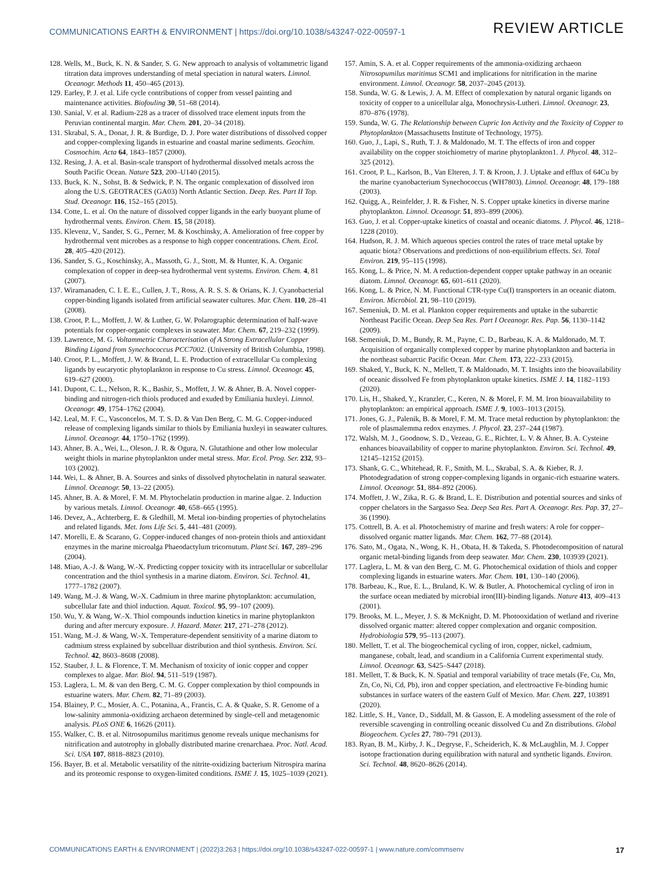COMMUNICATIONS EARTH & ENVIRONMENT | https://doi.org/10.1038/s43247-022-00597-1
REVIEW ARTICLE
128. Wells, M., Buck, K. N. & Sander, S. G. New approach to analysis of voltammetric ligand titration data improves understanding of metal speciation in natural waters. Limnol. Oceanogr. Methods 11, 450–465 (2013).
129. Earley, P. J. et al. Life cycle contributions of copper from vessel painting and maintenance activities. Biofouling 30, 51–68 (2014).
130. Sanial, V. et al. Radium-228 as a tracer of dissolved trace element inputs from the Peruvian continental margin. Mar. Chem. 201, 20–34 (2018).
131. Skrabal, S. A., Donat, J. R. & Burdige, D. J. Pore water distributions of dissolved copper and copper-complexing ligands in estuarine and coastal marine sediments. Geochim. Cosmochim. Acta 64, 1843–1857 (2000).
132. Resing, J. A. et al. Basin-scale transport of hydrothermal dissolved metals across the South Pacific Ocean. Nature 523, 200–U140 (2015).
133. Buck, K. N., Sohst, B. & Sedwick, P. N. The organic complexation of dissolved iron along the U.S. GEOTRACES (GA03) North Atlantic Section. Deep. Res. Part II Top. Stud. Oceanogr. 116, 152–165 (2015).
134. Cotte, L. et al. On the nature of dissolved copper ligands in the early buoyant plume of hydrothermal vents. Environ. Chem. 15, 58 (2018).
135. Klevenz, V., Sander, S. G., Perner, M. & Koschinsky, A. Amelioration of free copper by hydrothermal vent microbes as a response to high copper concentrations. Chem. Ecol. 28, 405–420 (2012).
136. Sander, S. G., Koschinsky, A., Massoth, G. J., Stott, M. & Hunter, K. A. Organic complexation of copper in deep-sea hydrothermal vent systems. Environ. Chem. 4, 81 (2007).
137. Wiramanaden, C. I. E. E., Cullen, J. T., Ross, A. R. S. S. & Orians, K. J. Cyanobacterial copper-binding ligands isolated from artificial seawater cultures. Mar. Chem. 110, 28–41 (2008).
138. Croot, P. L., Moffett, J. W. & Luther, G. W. Polarographic determination of half-wave potentials for copper-organic complexes in seawater. Mar. Chem. 67, 219–232 (1999).
139. Lawrence, M. G. Voltammetric Characterisation of A Strong Extracellular Copper Binding Ligand from Synechococcus PCC7002. (University of British Columbia, 1998).
140. Croot, P. L., Moffett, J. W. & Brand, L. E. Production of extracellular Cu complexing ligands by eucaryotic phytoplankton in response to Cu stress. Limnol. Oceanogr. 45, 619–627 (2000).
141. Dupont, C. L., Nelson, R. K., Bashir, S., Moffett, J. W. & Ahner, B. A. Novel copper-binding and nitrogen-rich thiols produced and exuded by Emiliania huxleyi. Limnol. Oceanogr. 49, 1754–1762 (2004).
142. Leal, M. F. C., Vasconcelos, M. T. S. D. & Van Den Berg, C. M. G. Copper-induced release of complexing ligands similar to thiols by Emiliania huxleyi in seawater cultures. Limnol. Oceanogr. 44, 1750–1762 (1999).
143. Ahner, B. A., Wei, L., Oleson, J. R. & Ogura, N. Glutathione and other low molecular weight thiols in marine phytoplankton under metal stress. Mar. Ecol. Prog. Ser. 232, 93–103 (2002).
144. Wei, L. & Ahner, B. A. Sources and sinks of dissolved phytochelatin in natural seawater. Limnol. Oceanogr. 50, 13–22 (2005).
145. Ahner, B. A. & Morel, F. M. M. Phytochelatin production in marine algae. 2. Induction by various metals. Limnol. Oceanogr. 40, 658–665 (1995).
146. Devez, A., Achterberg, E. & Gledhill, M. Metal ion-binding properties of phytochelatins and related ligands. Met. Ions Life Sci. 5, 441–481 (2009).
147. Morelli, E. & Scarano, G. Copper-induced changes of non-protein thiols and antioxidant enzymes in the marine microalga Phaeodactylum tricornutum. Plant Sci. 167, 289–296 (2004).
148. Miao, A.-J. & Wang, W.-X. Predicting copper toxicity with its intracellular or subcellular concentration and the thiol synthesis in a marine diatom. Environ. Sci. Technol. 41, 1777–1782 (2007).
149. Wang, M.-J. & Wang, W.-X. Cadmium in three marine phytoplankton: accumulation, subcellular fate and thiol induction. Aquat. Toxicol. 95, 99–107 (2009).
150. Wu, Y. & Wang, W.-X. Thiol compounds induction kinetics in marine phytoplankton during and after mercury exposure. J. Hazard. Mater. 217, 271–278 (2012).
151. Wang, M.-J. & Wang, W.-X. Temperature-dependent sensitivity of a marine diatom to cadmium stress explained by subcelluar distribution and thiol synthesis. Environ. Sci. Technol. 42, 8603–8608 (2008).
152. Stauber, J. L. & Florence, T. M. Mechanism of toxicity of ionic copper and copper complexes to algae. Mar. Biol. 94, 511–519 (1987).
153. Laglera, L. M. & van den Berg, C. M. G. Copper complexation by thiol compounds in estuarine waters. Mar. Chem. 82, 71–89 (2003).
154. Blainey, P. C., Mosier, A. C., Potanina, A., Francis, C. A. & Quake, S. R. Genome of a low-salinity ammonia-oxidizing archaeon determined by single-cell and metagenomic analysis. PLoS ONE 6, 16626 (2011).
155. Walker, C. B. et al. Nitrosopumilus maritimus genome reveals unique mechanisms for nitrification and autotrophy in globally distributed marine crenarchaea. Proc. Natl. Acad. Sci. USA 107, 8818–8823 (2010).
156. Bayer, B. et al. Metabolic versatility of the nitrite-oxidizing bacterium Nitrospira marina and its proteomic response to oxygen-limited conditions. ISME J. 15, 1025–1039 (2021).
157. Amin, S. A. et al. Copper requirements of the ammonia-oxidizing archaeon Nitrosopumilus maritimus SCM1 and implications for nitrification in the marine environment. Limnol. Oceanogr. 58, 2037–2045 (2013).
158. Sunda, W. G. & Lewis, J. A. M. Effect of complexation by natural organic ligands on toxicity of copper to a unicellular alga, Monochrysis-Lutheri. Limnol. Oceanogr. 23, 870–876 (1978).
159. Sunda, W. G. The Relationship between Cupric Ion Activity and the Toxicity of Copper to Phytoplankton (Massachusetts Institute of Technology, 1975).
160. Guo, J., Lapi, S., Ruth, T. J. & Maldonado, M. T. The effects of iron and copper availability on the copper stoichiometry of marine phytoplankton1. J. Phycol. 48, 312–325 (2012).
161. Croot, P. L., Karlson, B., Van Elteren, J. T. & Kroon, J. J. Uptake and efflux of 64Cu by the marine cyanobacterium Synechococcus (WH7803). Limnol. Oceanogr. 48, 179–188 (2003).
162. Quigg, A., Reinfelder, J. R. & Fisher, N. S. Copper uptake kinetics in diverse marine phytoplankton. Limnol. Oceanogr. 51, 893–899 (2006).
163. Guo, J. et al. Copper-uptake kinetics of coastal and oceanic diatoms. J. Phycol. 46, 1218–1228 (2010).
164. Hudson, R. J. M. Which aqueous species control the rates of trace metal uptake by aquatic biota? Observations and predictions of non-equilibrium effects. Sci. Total Environ. 219, 95–115 (1998).
165. Kong, L. & Price, N. M. A reduction-dependent copper uptake pathway in an oceanic diatom. Limnol. Oceanogr. 65, 601–611 (2020).
166. Kong, L. & Price, N. M. Functional CTR-type Cu(I) transporters in an oceanic diatom. Environ. Microbiol. 21, 98–110 (2019).
167. Semeniuk, D. M. et al. Plankton copper requirements and uptake in the subarctic Northeast Pacific Ocean. Deep Sea Res. Part I Oceanogr. Res. Pap. 56, 1130–1142 (2009).
168. Semeniuk, D. M., Bundy, R. M., Payne, C. D., Barbeau, K. A. & Maldonado, M. T. Acquisition of organically complexed copper by marine phytoplankton and bacteria in the northeast subarctic Pacific Ocean. Mar. Chem. 173, 222–233 (2015).
169. Shaked, Y., Buck, K. N., Mellett, T. & Maldonado, M. T. Insights into the bioavailability of oceanic dissolved Fe from phytoplankton uptake kinetics. ISME J. 14, 1182–1193 (2020).
170. Lis, H., Shaked, Y., Kranzler, C., Keren, N. & Morel, F. M. M. Iron bioavailability to phytoplankton: an empirical approach. ISME J. 9, 1003–1013 (2015).
171. Jones, G. J., Palenik, B. & Morel, F. M. M. Trace metal reduction by phytoplankton: the role of plasmalemma redox enzymes. J. Phycol. 23, 237–244 (1987).
172. Walsh, M. J., Goodnow, S. D., Vezeau, G. E., Richter, L. V. & Ahner, B. A. Cysteine enhances bioavailability of copper to marine phytoplankton. Environ. Sci. Technol. 49, 12145–12152 (2015).
173. Shank, G. C., Whitehead, R. F., Smith, M. L., Skrabal, S. A. & Kieber, R. J. Photodegradation of strong copper-complexing ligands in organic-rich estuarine waters. Limnol. Oceanogr. 51, 884–892 (2006).
174. Moffett, J. W., Zika, R. G. & Brand, L. E. Distribution and potential sources and sinks of copper chelators in the Sargasso Sea. Deep Sea Res. Part A. Oceanogr. Res. Pap. 37, 27–36 (1990).
175. Cottrell, B. A. et al. Photochemistry of marine and fresh waters: A role for copper–dissolved organic matter ligands. Mar. Chem. 162, 77–88 (2014).
176. Sato, M., Ogata, N., Wong, K. H., Obata, H. & Takeda, S. Photodecomposition of natural organic metal-binding ligands from deep seawater. Mar. Chem. 230, 103939 (2021).
177. Laglera, L. M. & van den Berg, C. M. G. Photochemical oxidation of thiols and copper complexing ligands in estuarine waters. Mar. Chem. 101, 130–140 (2006).
178. Barbeau, K., Rue, E. L., Bruland, K. W. & Butler, A. Photochemical cycling of iron in the surface ocean mediated by microbial iron(III)-binding ligands. Nature 413, 409–413 (2001).
179. Brooks, M. L., Meyer, J. S. & McKnight, D. M. Photooxidation of wetland and riverine dissolved organic matter: altered copper complexation and organic composition. Hydrobiologia 579, 95–113 (2007).
180. Mellett, T. et al. The biogeochemical cycling of iron, copper, nickel, cadmium, manganese, cobalt, lead, and scandium in a California Current experimental study. Limnol. Oceanogr. 63, S425–S447 (2018).
181. Mellett, T. & Buck, K. N. Spatial and temporal variability of trace metals (Fe, Cu, Mn, Zn, Co, Ni, Cd, Pb), iron and copper speciation, and electroactive Fe-binding humic substances in surface waters of the eastern Gulf of Mexico. Mar. Chem. 227, 103891 (2020).
182. Little, S. H., Vance, D., Siddall, M. & Gasson, E. A modeling assessment of the role of reversible scavenging in controlling oceanic dissolved Cu and Zn distributions. Global Biogeochem. Cycles 27, 780–791 (2013).
183. Ryan, B. M., Kirby, J. K., Degryse, F., Scheiderich, K. & McLaughlin, M. J. Copper isotope fractionation during equilibration with natural and synthetic ligands. Environ. Sci. Technol. 48, 8620–8626 (2014).
COMMUNICATIONS EARTH & ENVIRONMENT | (2022)3:263 | https://doi.org/10.1038/s43247-022-00597-1 | www.nature.com/commsenv 17